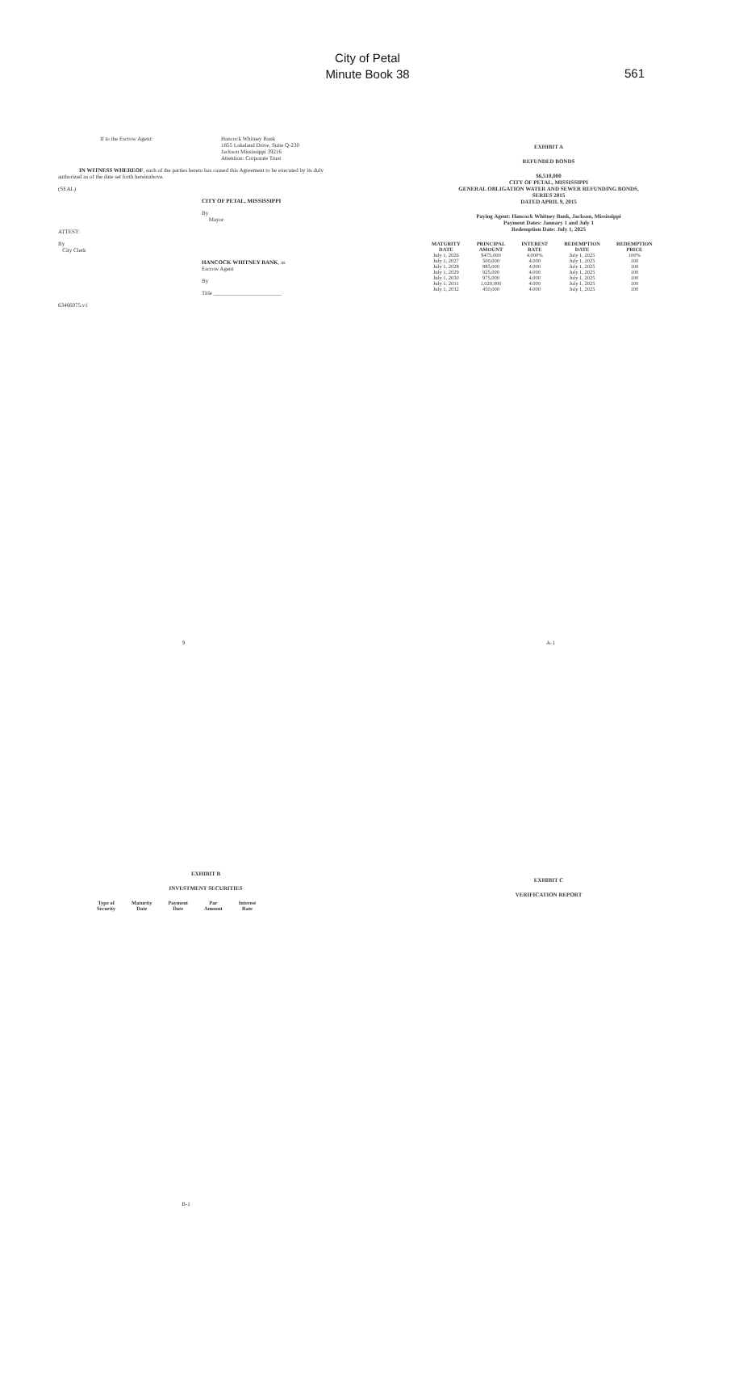City of Petal
Minute Book 38
561
If to the Escrow Agent: Hancock Whitney Bank
1855 Lakeland Drive, Suite Q-230
Jackson Mississippi 39216
Attention: Corporate Trust
IN WITNESS WHEREOF, each of the parties hereto has caused this Agreement to be executed by its duly authorized as of the date set forth hereinabove.
(SEAL)
CITY OF PETAL, MISSISSIPPI
By
Mayor
ATTEST:
By
City Clerk
HANCOCK WHITNEY BANK, as
Escrow Agent
By
Title ________________________
63466075.v1
9
EXHIBIT A
REFUNDED BONDS
$6,510,000
CITY OF PETAL, MISSISSIPPI
GENERAL OBLIGATION WATER AND SEWER REFUNDING BONDS,
SERIES 2015
DATED APRIL 9, 2015
Paying Agent: Hancock Whitney Bank, Jackson, Mississippi
Payment Dates: January 1 and July 1
Redemption Date: July 1, 2025
| MATURITY DATE | PRINCIPAL AMOUNT | INTEREST RATE | REDEMPTION DATE | REDEMPTION PRICE |
| --- | --- | --- | --- | --- |
| July 1, 2026 | $475,000 | 4.000% | July 1, 2025 | 100% |
| July 1, 2027 | 500,000 | 4.000 | July 1, 2025 | 100 |
| July 1, 2028 | 885,000 | 4.000 | July 1, 2025 | 100 |
| July 1, 2029 | 925,000 | 4.000 | July 1, 2025 | 100 |
| July 1, 2030 | 975,000 | 4.000 | July 1, 2025 | 100 |
| July 1, 2031 | 1,020,000 | 4.000 | July 1, 2025 | 100 |
| July 1, 2032 | 450,000 | 4.000 | July 1, 2025 | 100 |
A-1
EXHIBIT B
INVESTMENT SECURITIES
| Type of Security | Maturity Date | Payment Date | Par Amount | Interest Rate |
| --- | --- | --- | --- | --- |
B-1
EXHIBIT C
VERIFICATION REPORT